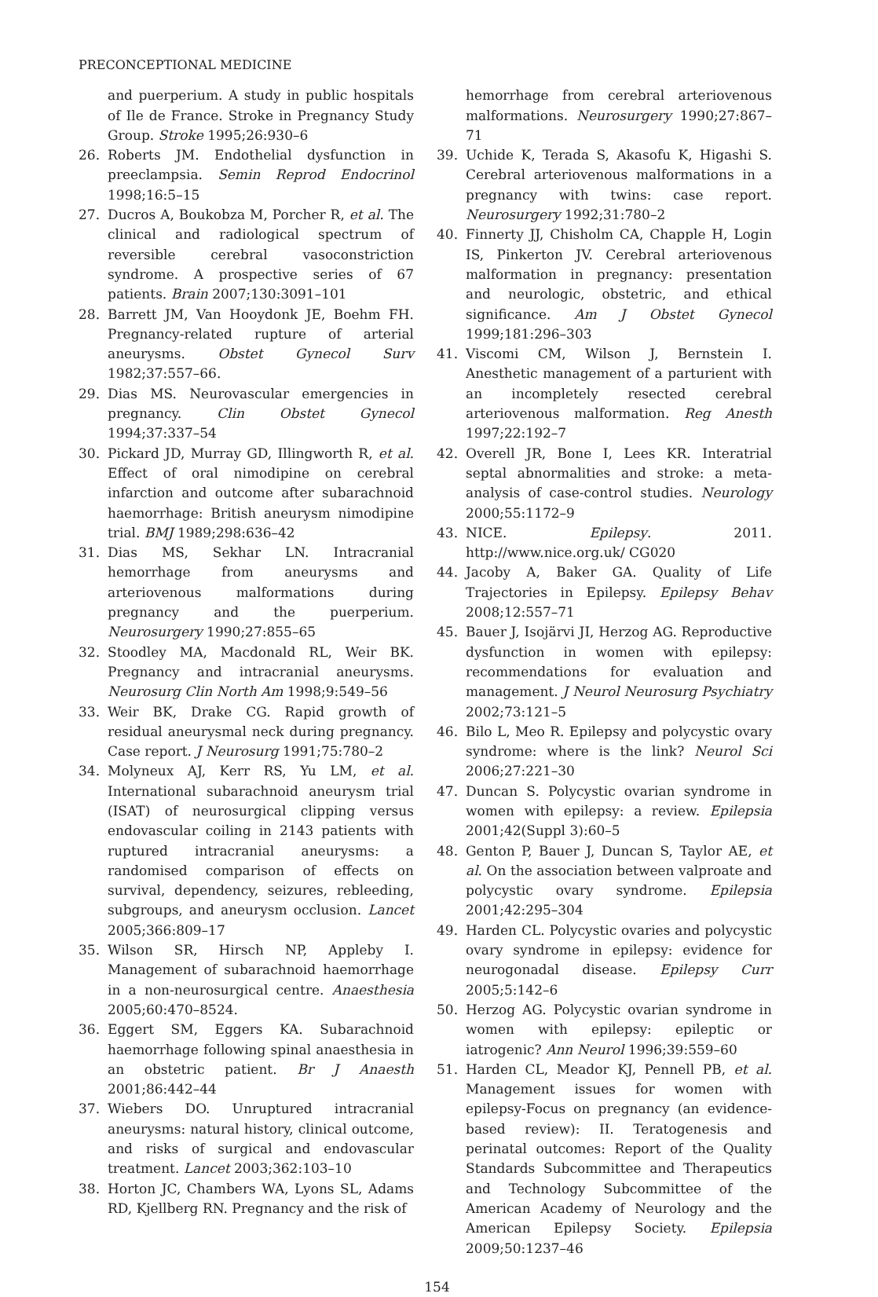PRECONCEPTIONAL MEDICINE
and puerperium. A study in public hospitals of Ile de France. Stroke in Pregnancy Study Group. Stroke 1995;26:930–6
26. Roberts JM. Endothelial dysfunction in preeclampsia. Semin Reprod Endocrinol 1998;16:5–15
27. Ducros A, Boukobza M, Porcher R, et al. The clinical and radiological spectrum of reversible cerebral vasoconstriction syndrome. A prospective series of 67 patients. Brain 2007;130:3091–101
28. Barrett JM, Van Hooydonk JE, Boehm FH. Pregnancy-related rupture of arterial aneurysms. Obstet Gynecol Surv 1982;37:557–66.
29. Dias MS. Neurovascular emergencies in pregnancy. Clin Obstet Gynecol 1994;37:337–54
30. Pickard JD, Murray GD, Illingworth R, et al. Effect of oral nimodipine on cerebral infarction and outcome after subarachnoid haemorrhage: British aneurysm nimodipine trial. BMJ 1989;298:636–42
31. Dias MS, Sekhar LN. Intracranial hemorrhage from aneurysms and arteriovenous malformations during pregnancy and the puerperium. Neurosurgery 1990;27:855–65
32. Stoodley MA, Macdonald RL, Weir BK. Pregnancy and intracranial aneurysms. Neurosurg Clin North Am 1998;9:549–56
33. Weir BK, Drake CG. Rapid growth of residual aneurysmal neck during pregnancy. Case report. J Neurosurg 1991;75:780–2
34. Molyneux AJ, Kerr RS, Yu LM, et al. International subarachnoid aneurysm trial (ISAT) of neurosurgical clipping versus endovascular coiling in 2143 patients with ruptured intracranial aneurysms: a randomised comparison of effects on survival, dependency, seizures, rebleeding, subgroups, and aneurysm occlusion. Lancet 2005;366:809–17
35. Wilson SR, Hirsch NP, Appleby I. Management of subarachnoid haemorrhage in a non-neurosurgical centre. Anaesthesia 2005;60:470–8524.
36. Eggert SM, Eggers KA. Subarachnoid haemorrhage following spinal anaesthesia in an obstetric patient. Br J Anaesth 2001;86:442–44
37. Wiebers DO. Unruptured intracranial aneurysms: natural history, clinical outcome, and risks of surgical and endovascular treatment. Lancet 2003;362:103–10
38. Horton JC, Chambers WA, Lyons SL, Adams RD, Kjellberg RN. Pregnancy and the risk of
hemorrhage from cerebral arteriovenous malformations. Neurosurgery 1990;27:867–71
39. Uchide K, Terada S, Akasofu K, Higashi S. Cerebral arteriovenous malformations in a pregnancy with twins: case report. Neurosurgery 1992;31:780–2
40. Finnerty JJ, Chisholm CA, Chapple H, Login IS, Pinkerton JV. Cerebral arteriovenous malformation in pregnancy: presentation and neurologic, obstetric, and ethical significance. Am J Obstet Gynecol 1999;181:296–303
41. Viscomi CM, Wilson J, Bernstein I. Anesthetic management of a parturient with an incompletely resected cerebral arteriovenous malformation. Reg Anesth 1997;22:192–7
42. Overell JR, Bone I, Lees KR. Interatrial septal abnormalities and stroke: a meta-analysis of case-control studies. Neurology 2000;55:1172–9
43. NICE. Epilepsy. 2011. http://www.nice.org.uk/ CG020
44. Jacoby A, Baker GA. Quality of Life Trajectories in Epilepsy. Epilepsy Behav 2008;12:557–71
45. Bauer J, Isojärvi JI, Herzog AG. Reproductive dysfunction in women with epilepsy: recommendations for evaluation and management. J Neurol Neurosurg Psychiatry 2002;73:121–5
46. Bilo L, Meo R. Epilepsy and polycystic ovary syndrome: where is the link? Neurol Sci 2006;27:221–30
47. Duncan S. Polycystic ovarian syndrome in women with epilepsy: a review. Epilepsia 2001;42(Suppl 3):60–5
48. Genton P, Bauer J, Duncan S, Taylor AE, et al. On the association between valproate and polycystic ovary syndrome. Epilepsia 2001;42:295–304
49. Harden CL. Polycystic ovaries and polycystic ovary syndrome in epilepsy: evidence for neurogonadal disease. Epilepsy Curr 2005;5:142–6
50. Herzog AG. Polycystic ovarian syndrome in women with epilepsy: epileptic or iatrogenic? Ann Neurol 1996;39:559–60
51. Harden CL, Meador KJ, Pennell PB, et al. Management issues for women with epilepsy-Focus on pregnancy (an evidence-based review): II. Teratogenesis and perinatal outcomes: Report of the Quality Standards Subcommittee and Therapeutics and Technology Subcommittee of the American Academy of Neurology and the American Epilepsy Society. Epilepsia 2009;50:1237–46
154